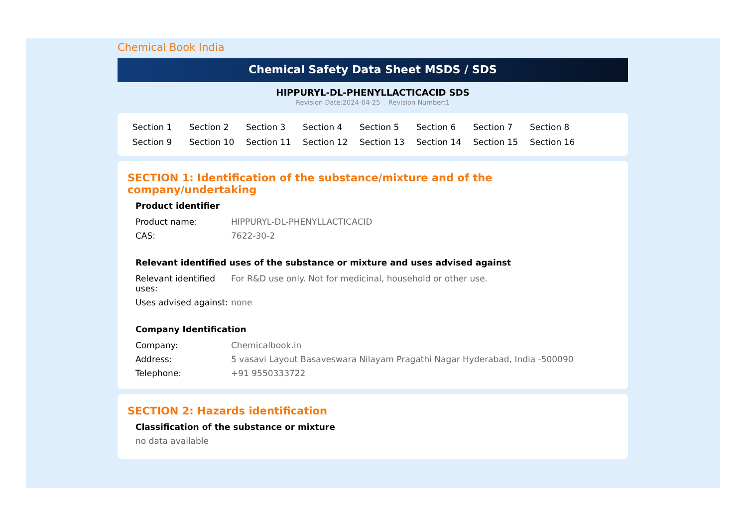Chemical Book India
Chemical Safety Data Sheet MSDS / SDS
HIPPURYL-DL-PHENYLLACTICACID SDS
Revision Date:2024-04-25 Revision Number:1
Section 1 Section 2 Section 3 Section 4 Section 5 Section 6 Section 7 Section 8 Section 9 Section 10 Section 11 Section 12 Section 13 Section 14 Section 15 Section 16
SECTION 1: Identification of the substance/mixture and of the company/undertaking
Product identifier
| Product name: | HIPPURYL-DL-PHENYLLACTICACID |
| CAS: | 7622-30-2 |
Relevant identified uses of the substance or mixture and uses advised against
| Relevant identified uses: | For R&D use only. Not for medicinal, household or other use. |
| Uses advised against: | none |
Company Identification
| Company: | Chemicalbook.in |
| Address: | 5 vasavi Layout Basaveswara Nilayam Pragathi Nagar Hyderabad, India -500090 |
| Telephone: | +91 9550333722 |
SECTION 2: Hazards identification
Classification of the substance or mixture
no data available